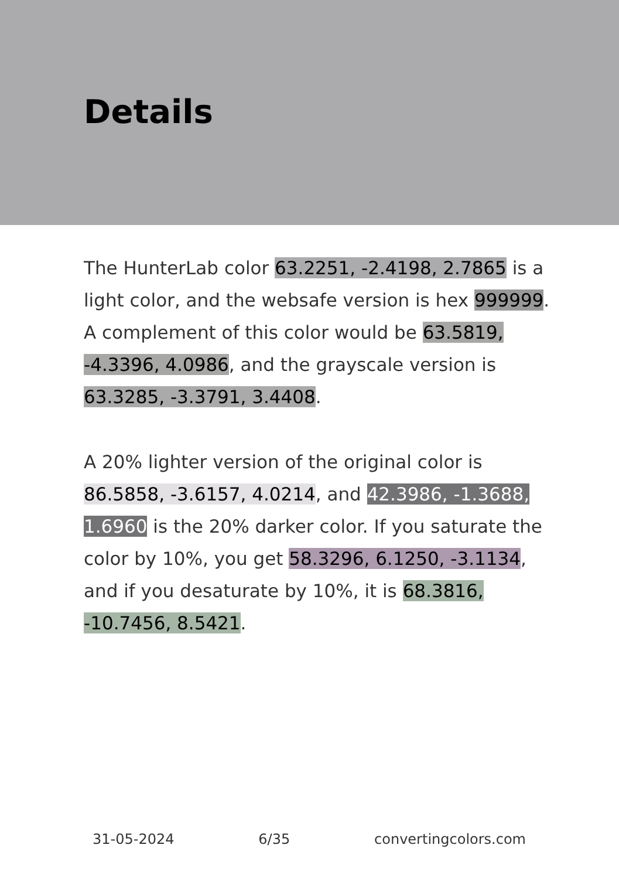Details
The HunterLab color 63.2251, -2.4198, 2.7865 is a light color, and the websafe version is hex 999999. A complement of this color would be 63.5819, -4.3396, 4.0986, and the grayscale version is 63.3285, -3.3791, 3.4408.
A 20% lighter version of the original color is 86.5858, -3.6157, 4.0214, and 42.3986, -1.3688, 1.6960 is the 20% darker color. If you saturate the color by 10%, you get 58.3296, 6.1250, -3.1134, and if you desaturate by 10%, it is 68.3816, -10.7456, 8.5421.
31-05-2024 6/35 convertingcolors.com